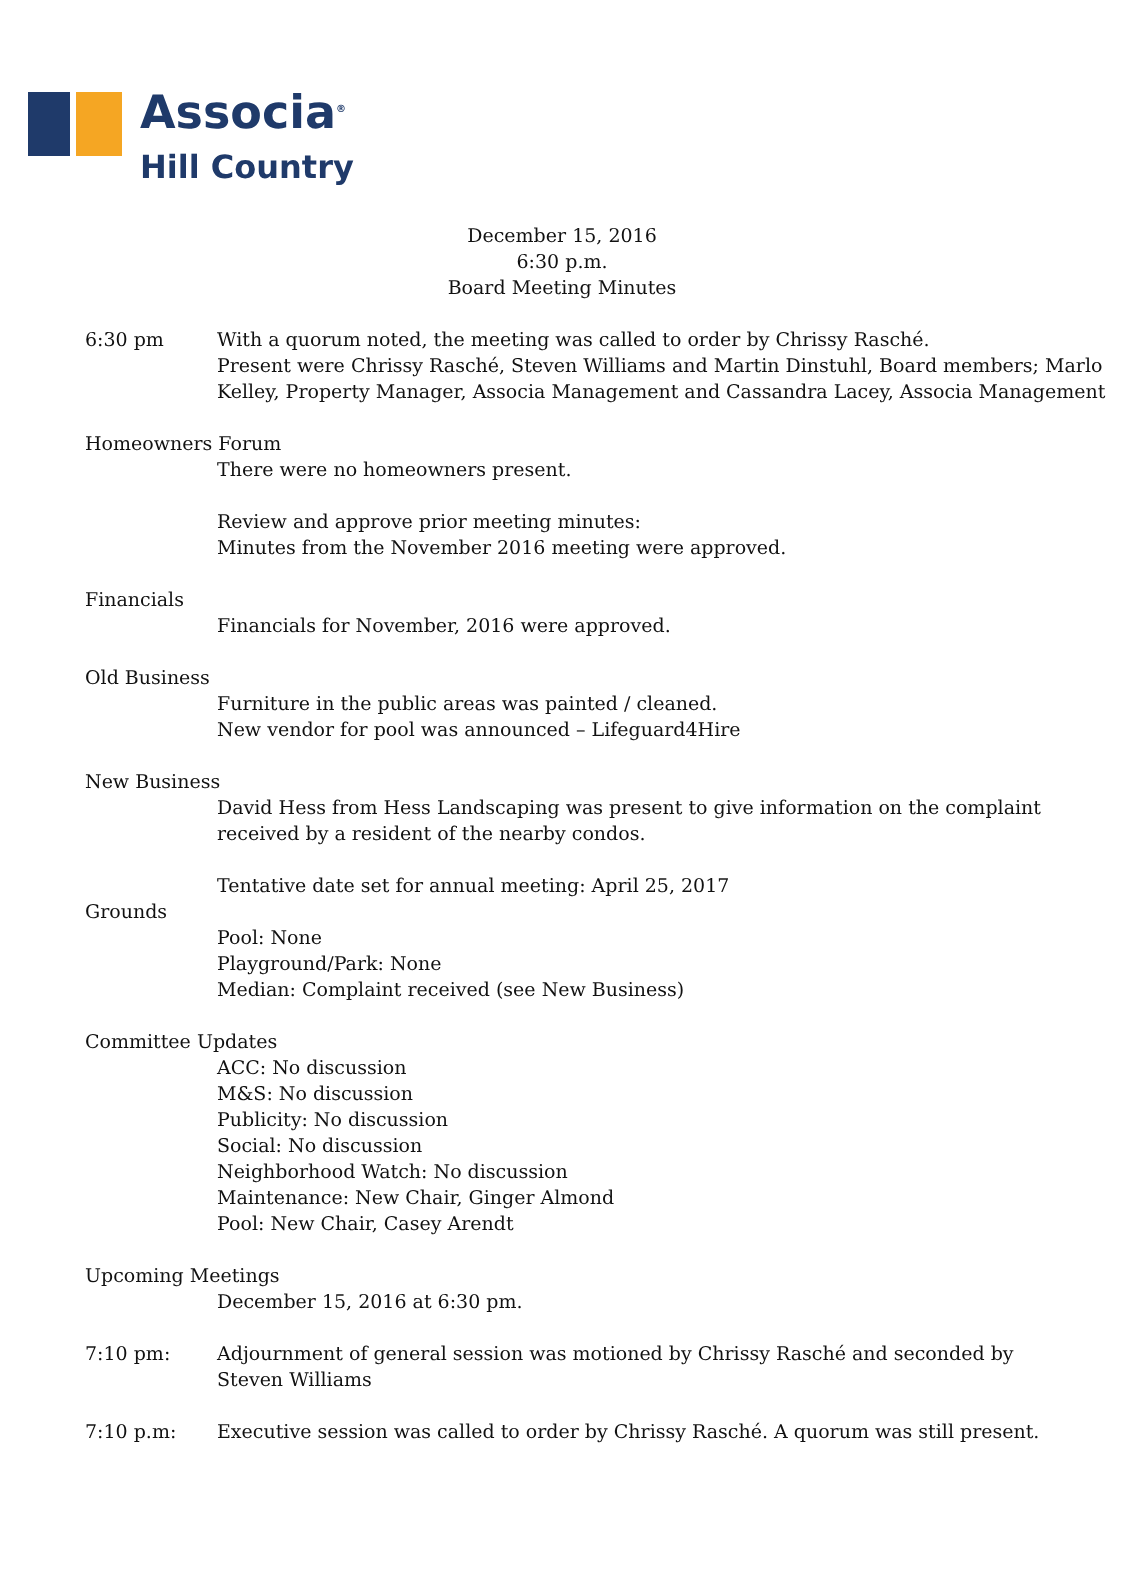Associa<sup>®</sup>
Hill Country
December 15, 2016
6:30 p.m.
Board Meeting Minutes
6:30 pm With a quorum noted, the meeting was called to order by Chrissy Rasché.
Present were Chrissy Rasché, Steven Williams and Martin Dinstuhl, Board members; Marlo Kelley, Property Manager, Associa Management and Cassandra Lacey, Associa Management
Homeowners Forum
There were no homeowners present.
Review and approve prior meeting minutes:
Minutes from the November 2016 meeting were approved.
Financials
Financials for November, 2016 were approved.
Old Business
Furniture in the public areas was painted / cleaned.
New vendor for pool was announced – Lifeguard4Hire
New Business
David Hess from Hess Landscaping was present to give information on the complaint received by a resident of the nearby condos.
Tentative date set for annual meeting: April 25, 2017
Grounds
Pool: None
Playground/Park: None
Median: Complaint received (see New Business)
Committee Updates
ACC: No discussion
M&S: No discussion
Publicity: No discussion
Social: No discussion
Neighborhood Watch: No discussion
Maintenance: New Chair, Ginger Almond
Pool: New Chair, Casey Arendt
Upcoming Meetings
December 15, 2016 at 6:30 pm.
7:10 pm: Adjournment of general session was motioned by Chrissy Rasché and seconded by
Steven Williams
7:10 p.m: Executive session was called to order by Chrissy Rasché. A quorum was still present.